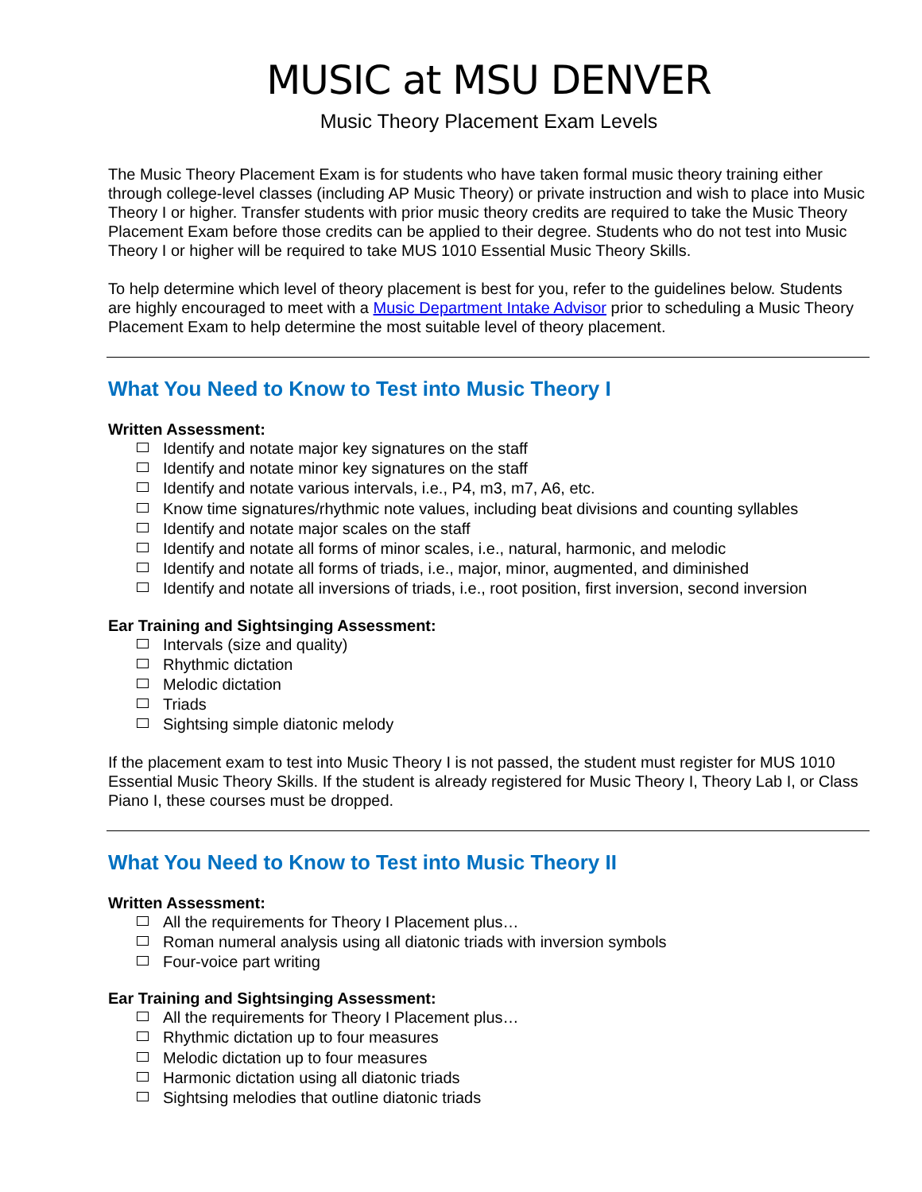MUSIC at MSU DENVER
Music Theory Placement Exam Levels
The Music Theory Placement Exam is for students who have taken formal music theory training either through college-level classes (including AP Music Theory) or private instruction and wish to place into Music Theory I or higher. Transfer students with prior music theory credits are required to take the Music Theory Placement Exam before those credits can be applied to their degree. Students who do not test into Music Theory I or higher will be required to take MUS 1010 Essential Music Theory Skills.
To help determine which level of theory placement is best for you, refer to the guidelines below. Students are highly encouraged to meet with a Music Department Intake Advisor prior to scheduling a Music Theory Placement Exam to help determine the most suitable level of theory placement.
What You Need to Know to Test into Music Theory I
Written Assessment:
Identify and notate major key signatures on the staff
Identify and notate minor key signatures on the staff
Identify and notate various intervals, i.e., P4, m3, m7, A6, etc.
Know time signatures/rhythmic note values, including beat divisions and counting syllables
Identify and notate major scales on the staff
Identify and notate all forms of minor scales, i.e., natural, harmonic, and melodic
Identify and notate all forms of triads, i.e., major, minor, augmented, and diminished
Identify and notate all inversions of triads, i.e., root position, first inversion, second inversion
Ear Training and Sightsinging Assessment:
Intervals (size and quality)
Rhythmic dictation
Melodic dictation
Triads
Sightsing simple diatonic melody
If the placement exam to test into Music Theory I is not passed, the student must register for MUS 1010 Essential Music Theory Skills. If the student is already registered for Music Theory I, Theory Lab I, or Class Piano I, these courses must be dropped.
What You Need to Know to Test into Music Theory II
Written Assessment:
All the requirements for Theory I Placement plus…
Roman numeral analysis using all diatonic triads with inversion symbols
Four-voice part writing
Ear Training and Sightsinging Assessment:
All the requirements for Theory I Placement plus…
Rhythmic dictation up to four measures
Melodic dictation up to four measures
Harmonic dictation using all diatonic triads
Sightsing melodies that outline diatonic triads